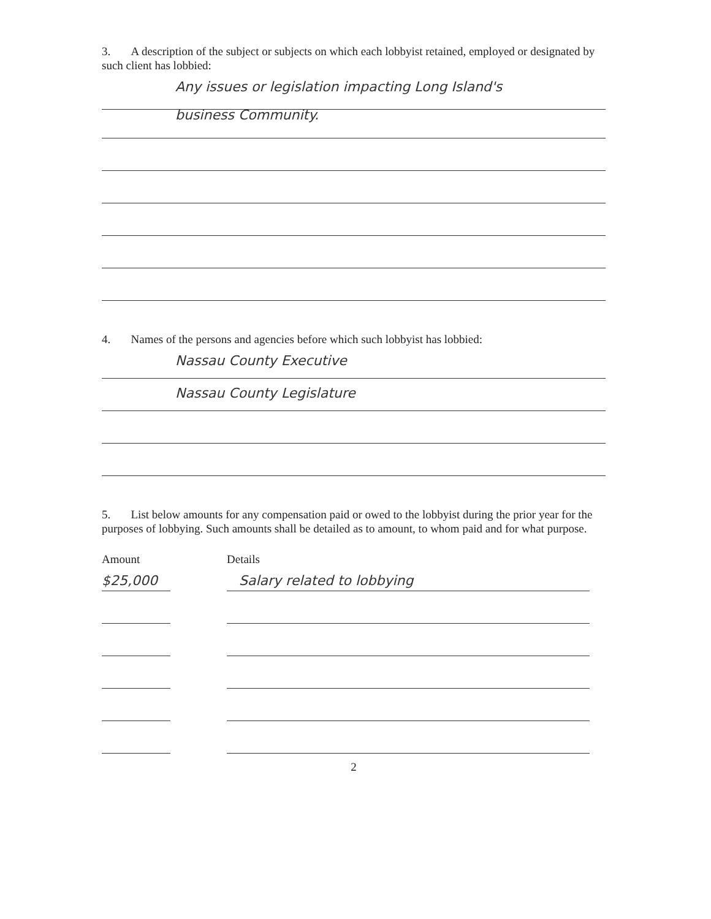3. A description of the subject or subjects on which each lobbyist retained, employed or designated by such client has lobbied:
Any issues or legislation impacting Long Island's
business Community.
4. Names of the persons and agencies before which such lobbyist has lobbied:
Nassau County Executive
Nassau County Legislature
5. List below amounts for any compensation paid or owed to the lobbyist during the prior year for the purposes of lobbying. Such amounts shall be detailed as to amount, to whom paid and for what purpose.
Amount Details
$25,000 Salary related to lobbying
2